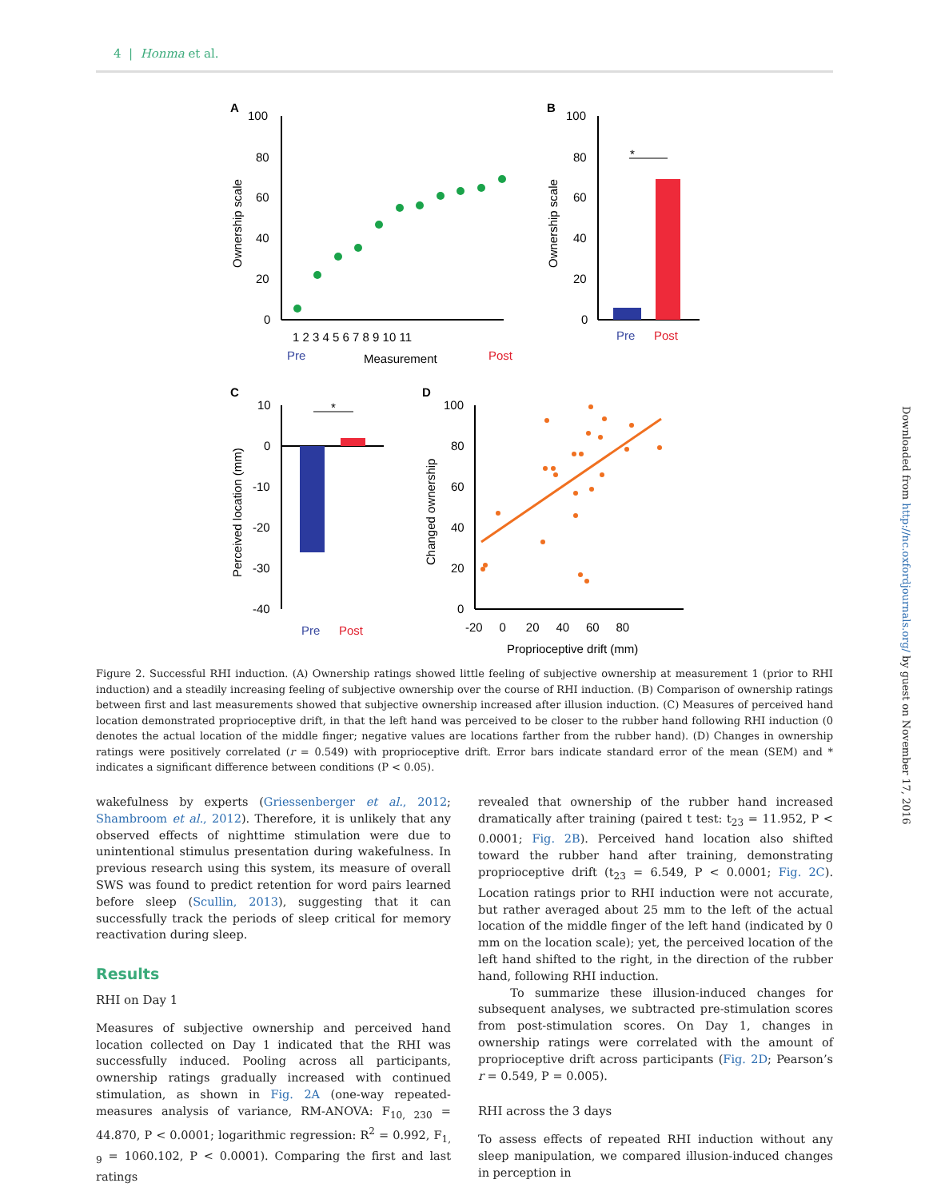4 | Honma et al.
A
100
80
60
40
20
0
Ownership scale
1 2 3 4 5 6 7 8 9 10 11
Pre
Measurement
Post
B
100
80
60
40
20
0
Ownership scale
*
Pre
Post
C
10
0
-10
-20
-30
-40
Perceived location (mm)
*
Pre
Post
D
100
80
60
40
20
0
-20 0 20 40 60 80
Proprioceptive drift (mm)
Changed ownership
Figure 2. Successful RHI induction. (A) Ownership ratings showed little feeling of subjective ownership at measurement 1 (prior to RHI induction) and a steadily increasing feeling of subjective ownership over the course of RHI induction. (B) Comparison of ownership ratings between first and last measurements showed that subjective ownership increased after illusion induction. (C) Measures of perceived hand location demonstrated proprioceptive drift, in that the left hand was perceived to be closer to the rubber hand following RHI induction (0 denotes the actual location of the middle finger; negative values are locations farther from the rubber hand). (D) Changes in ownership ratings were positively correlated (r = 0.549) with proprioceptive drift. Error bars indicate standard error of the mean (SEM) and * indicates a significant difference between conditions (P < 0.05).
wakefulness by experts (Griessenberger et al., 2012; Shambroom et al., 2012). Therefore, it is unlikely that any observed effects of nighttime stimulation were due to unintentional stimulus presentation during wakefulness. In previous research using this system, its measure of overall SWS was found to predict retention for word pairs learned before sleep (Scullin, 2013), suggesting that it can successfully track the periods of sleep critical for memory reactivation during sleep.
Results
RHI on Day 1
Measures of subjective ownership and perceived hand location collected on Day 1 indicated that the RHI was successfully induced. Pooling across all participants, ownership ratings gradually increased with continued stimulation, as shown in Fig. 2A (one-way repeated-measures analysis of variance, RM-ANOVA: F<sub>10, 230</sub> = 44.870, P < 0.0001; logarithmic regression: R<sup>2</sup> = 0.992, F<sub>1, 9</sub> = 1060.102, P < 0.0001). Comparing the first and last ratings
revealed that ownership of the rubber hand increased dramatically after training (paired t test: t<sub>23</sub> = 11.952, P < 0.0001; Fig. 2B). Perceived hand location also shifted toward the rubber hand after training, demonstrating proprioceptive drift (t<sub>23</sub> = 6.549, P < 0.0001; Fig. 2C). Location ratings prior to RHI induction were not accurate, but rather averaged about 25 mm to the left of the actual location of the middle finger of the left hand (indicated by 0 mm on the location scale); yet, the perceived location of the left hand shifted to the right, in the direction of the rubber hand, following RHI induction.
To summarize these illusion-induced changes for subsequent analyses, we subtracted pre-stimulation scores from post-stimulation scores. On Day 1, changes in ownership ratings were correlated with the amount of proprioceptive drift across participants (Fig. 2D; Pearson’s r = 0.549, P = 0.005).
RHI across the 3 days
To assess effects of repeated RHI induction without any sleep manipulation, we compared illusion-induced changes in perception in
Downloaded from http://nc.oxfordjournals.org/ by guest on November 17, 2016